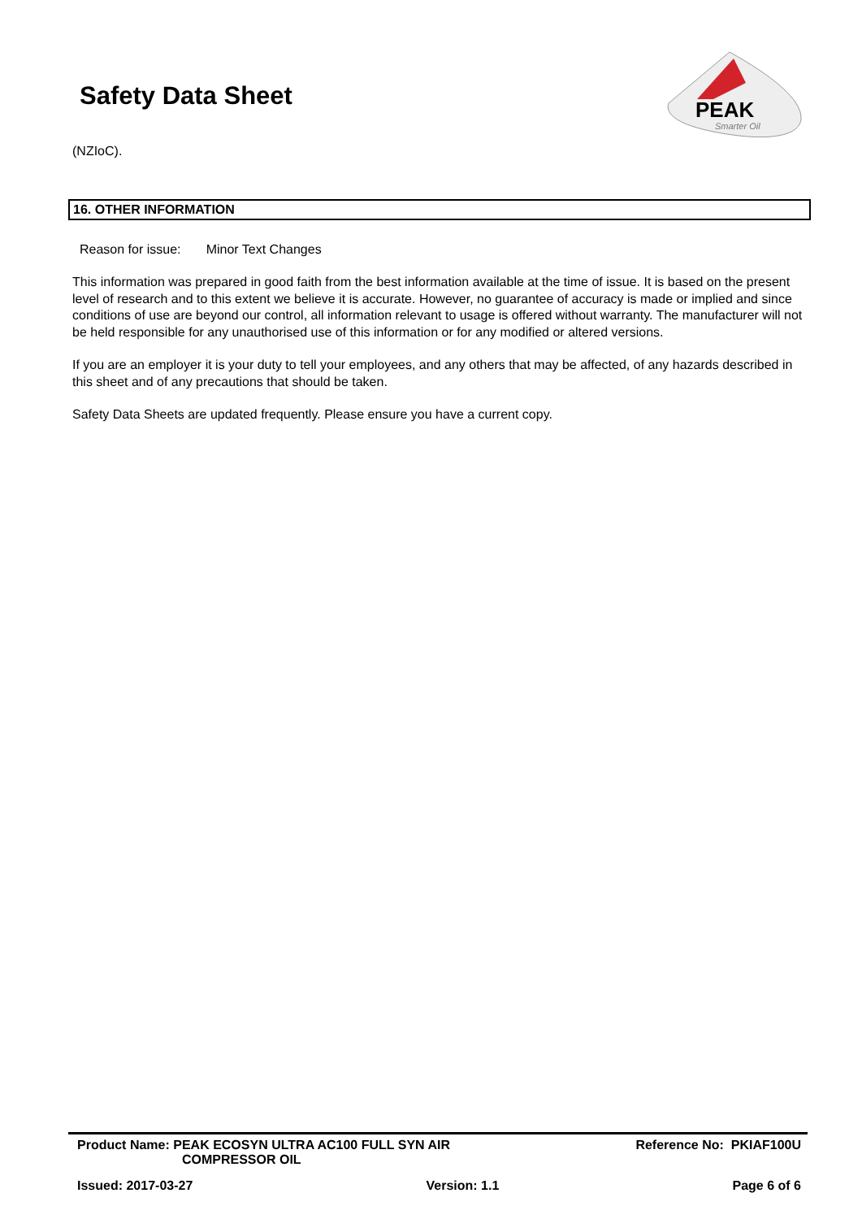Safety Data Sheet
PEAK
Smarter Oil
(NZIoC).
16. OTHER INFORMATION
Reason for issue: Minor Text Changes
This information was prepared in good faith from the best information available at the time of issue. It is based on the present level of research and to this extent we believe it is accurate. However, no guarantee of accuracy is made or implied and since conditions of use are beyond our control, all information relevant to usage is offered without warranty. The manufacturer will not be held responsible for any unauthorised use of this information or for any modified or altered versions.
If you are an employer it is your duty to tell your employees, and any others that may be affected, of any hazards described in this sheet and of any precautions that should be taken.
Safety Data Sheets are updated frequently. Please ensure you have a current copy.
Product Name: PEAK ECOSYN ULTRA AC100 FULL SYN AIR
COMPRESSOR OIL Reference No: PKIAF100U
Issued: 2017-03-27 Version: 1.1 Page 6 of 6